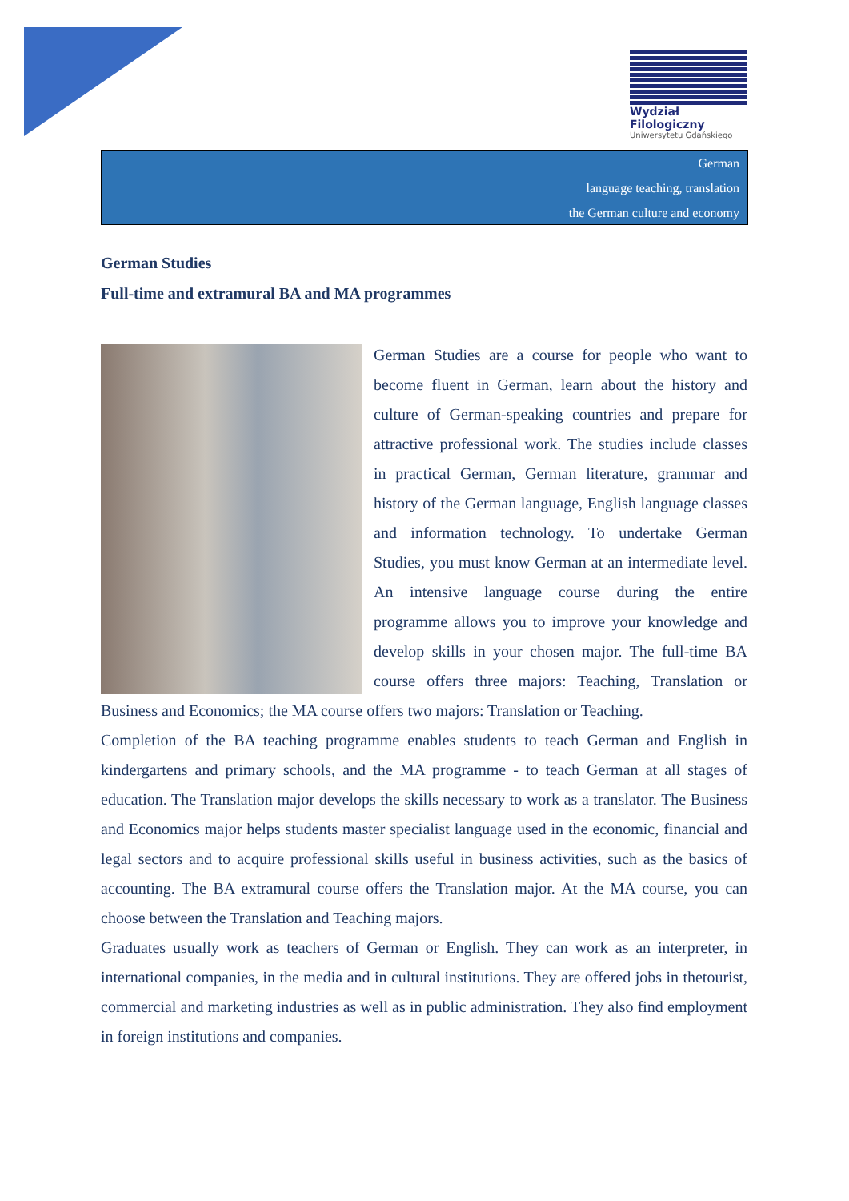Wydział Filologiczny
Uniwersytetu Gdańskiego
German
language teaching, translation
the German culture and economy
German Studies
Full-time and extramural BA and MA programmes
German Studies are a course for people who want to become fluent in German, learn about the history and culture of German-speaking countries and prepare for attractive professional work. The studies include classes in practical German, German literature, grammar and history of the German language, English language classes and information technology. To undertake German Studies, you must know German at an intermediate level. An intensive language course during the entire programme allows you to improve your knowledge and develop skills in your chosen major. The full-time BA course offers three majors: Teaching, Translation or Business and Economics; the MA course offers two majors: Translation or Teaching.
Completion of the BA teaching programme enables students to teach German and English in kindergartens and primary schools, and the MA programme - to teach German at all stages of education. The Translation major develops the skills necessary to work as a translator. The Business and Economics major helps students master specialist language used in the economic, financial and legal sectors and to acquire professional skills useful in business activities, such as the basics of accounting. The BA extramural course offers the Translation major. At the MA course, you can choose between the Translation and Teaching majors.
Graduates usually work as teachers of German or English. They can work as an interpreter, in international companies, in the media and in cultural institutions. They are offered jobs in thetourist, commercial and marketing industries as well as in public administration. They also find employment in foreign institutions and companies.